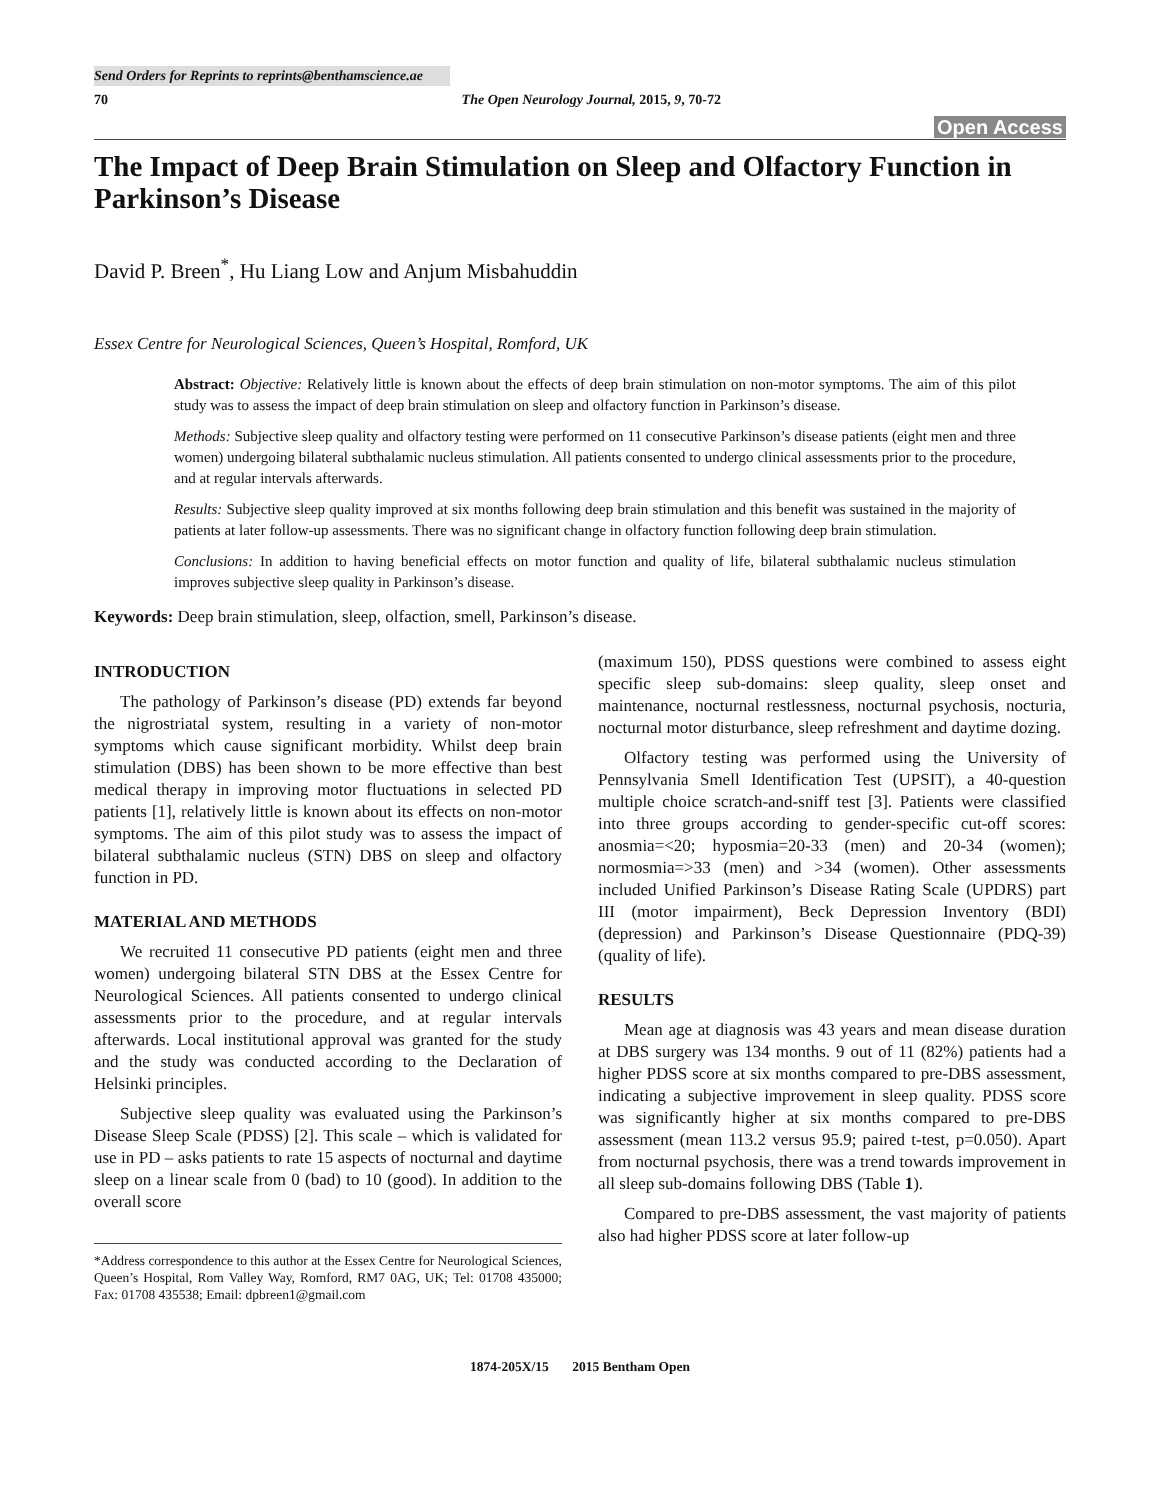Send Orders for Reprints to reprints@benthamscience.ae
70 The Open Neurology Journal, 2015, 9, 70-72
Open Access
The Impact of Deep Brain Stimulation on Sleep and Olfactory Function in Parkinson’s Disease
David P. Breen<sup>*</sup>, Hu Liang Low and Anjum Misbahuddin
Essex Centre for Neurological Sciences, Queen’s Hospital, Romford, UK
Abstract: Objective: Relatively little is known about the effects of deep brain stimulation on non-motor symptoms. The aim of this pilot study was to assess the impact of deep brain stimulation on sleep and olfactory function in Parkinson’s disease.
Methods: Subjective sleep quality and olfactory testing were performed on 11 consecutive Parkinson’s disease patients (eight men and three women) undergoing bilateral subthalamic nucleus stimulation. All patients consented to undergo clinical assessments prior to the procedure, and at regular intervals afterwards.
Results: Subjective sleep quality improved at six months following deep brain stimulation and this benefit was sustained in the majority of patients at later follow-up assessments. There was no significant change in olfactory function following deep brain stimulation.
Conclusions: In addition to having beneficial effects on motor function and quality of life, bilateral subthalamic nucleus stimulation improves subjective sleep quality in Parkinson’s disease.
Keywords: Deep brain stimulation, sleep, olfaction, smell, Parkinson’s disease.
INTRODUCTION
The pathology of Parkinson’s disease (PD) extends far beyond the nigrostriatal system, resulting in a variety of non-motor symptoms which cause significant morbidity. Whilst deep brain stimulation (DBS) has been shown to be more effective than best medical therapy in improving motor fluctuations in selected PD patients [1], relatively little is known about its effects on non-motor symptoms. The aim of this pilot study was to assess the impact of bilateral subthalamic nucleus (STN) DBS on sleep and olfactory function in PD.
MATERIAL AND METHODS
We recruited 11 consecutive PD patients (eight men and three women) undergoing bilateral STN DBS at the Essex Centre for Neurological Sciences. All patients consented to undergo clinical assessments prior to the procedure, and at regular intervals afterwards. Local institutional approval was granted for the study and the study was conducted according to the Declaration of Helsinki principles.
Subjective sleep quality was evaluated using the Parkinson’s Disease Sleep Scale (PDSS) [2]. This scale – which is validated for use in PD – asks patients to rate 15 aspects of nocturnal and daytime sleep on a linear scale from 0 (bad) to 10 (good). In addition to the overall score
*Address correspondence to this author at the Essex Centre for Neurological Sciences, Queen’s Hospital, Rom Valley Way, Romford, RM7 0AG, UK; Tel: 01708 435000; Fax: 01708 435538; Email: dpbreen1@gmail.com
(maximum 150), PDSS questions were combined to assess eight specific sleep sub-domains: sleep quality, sleep onset and maintenance, nocturnal restlessness, nocturnal psychosis, nocturia, nocturnal motor disturbance, sleep refreshment and daytime dozing.
Olfactory testing was performed using the University of Pennsylvania Smell Identification Test (UPSIT), a 40-question multiple choice scratch-and-sniff test [3]. Patients were classified into three groups according to gender-specific cut-off scores: anosmia=<20; hyposmia=20-33 (men) and 20-34 (women); normosmia=>33 (men) and >34 (women). Other assessments included Unified Parkinson’s Disease Rating Scale (UPDRS) part III (motor impairment), Beck Depression Inventory (BDI) (depression) and Parkinson’s Disease Questionnaire (PDQ-39) (quality of life).
RESULTS
Mean age at diagnosis was 43 years and mean disease duration at DBS surgery was 134 months. 9 out of 11 (82%) patients had a higher PDSS score at six months compared to pre-DBS assessment, indicating a subjective improvement in sleep quality. PDSS score was significantly higher at six months compared to pre-DBS assessment (mean 113.2 versus 95.9; paired t-test, p=0.050). Apart from nocturnal psychosis, there was a trend towards improvement in all sleep sub-domains following DBS (Table 1).
Compared to pre-DBS assessment, the vast majority of patients also had higher PDSS score at later follow-up
1874-205X/15 2015 Bentham Open